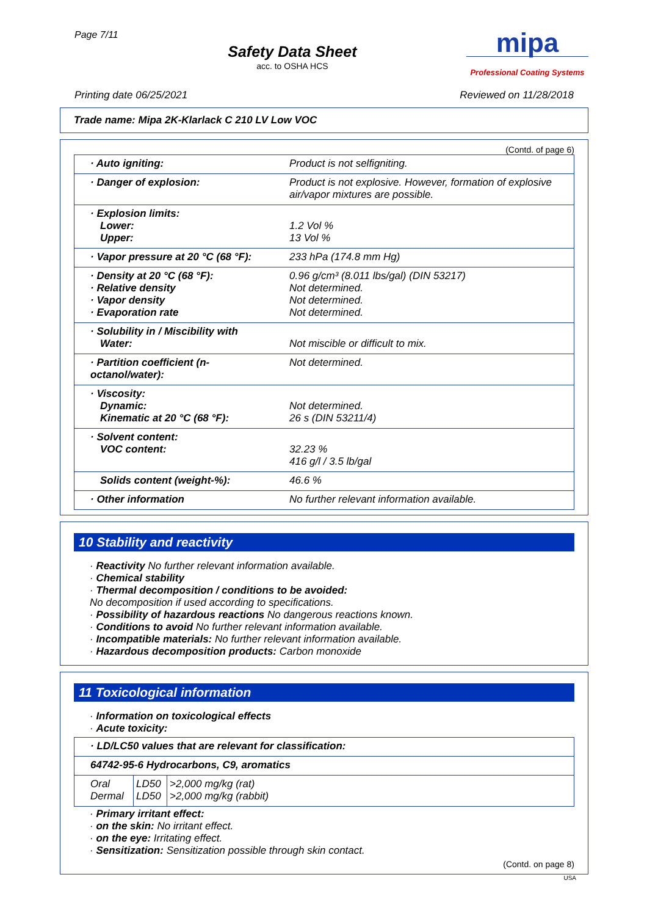Page 7/11
Safety Data Sheet
acc. to OSHA HCS
mipa
Professional Coating Systems
Printing date 06/25/2021 Reviewed on 11/28/2018
Trade name: Mipa 2K-Klarlack C 210 LV Low VOC
(Contd. of page 6)
| · Auto igniting: | Product is not selfigniting. |
| · Danger of explosion: | Product is not explosive. However, formation of explosive air/vapor mixtures are possible. |
| · Explosion limits: Lower: Upper: | 1.2 Vol % 13 Vol % |
| · Vapor pressure at 20 °C (68 °F): | 233 hPa (174.8 mm Hg) |
| · Density at 20 °C (68 °F): · Relative density · Vapor density · Evaporation rate | 0.96 g/cm³ (8.011 lbs/gal) (DIN 53217) Not determined. Not determined. Not determined. |
| · Solubility in / Miscibility with Water: | Not miscible or difficult to mix. |
| · Partition coefficient (n-octanol/water): | Not determined. |
| · Viscosity: Dynamic: Kinematic at 20 °C (68 °F): | Not determined. 26 s (DIN 53211/4) |
| · Solvent content: VOC content: | 32.23 % 416 g/l / 3.5 lb/gal |
| Solids content (weight-%): | 46.6 % |
| · Other information | No further relevant information available. |
10 Stability and reactivity
· Reactivity No further relevant information available.
· Chemical stability
· Thermal decomposition / conditions to be avoided:
No decomposition if used according to specifications.
· Possibility of hazardous reactions No dangerous reactions known.
· Conditions to avoid No further relevant information available.
· Incompatible materials: No further relevant information available.
· Hazardous decomposition products: Carbon monoxide
11 Toxicological information
· Information on toxicological effects
· Acute toxicity:
| · LD/LC50 values that are relevant for classification: | | |
| 64742-95-6 Hydrocarbons, C9, aromatics | | |
| Oral Dermal | LD50 LD50 | >2,000 mg/kg (rat) >2,000 mg/kg (rabbit) |
· Primary irritant effect:
· on the skin: No irritant effect.
· on the eye: Irritating effect.
· Sensitization: Sensitization possible through skin contact.
(Contd. on page 8)
USA